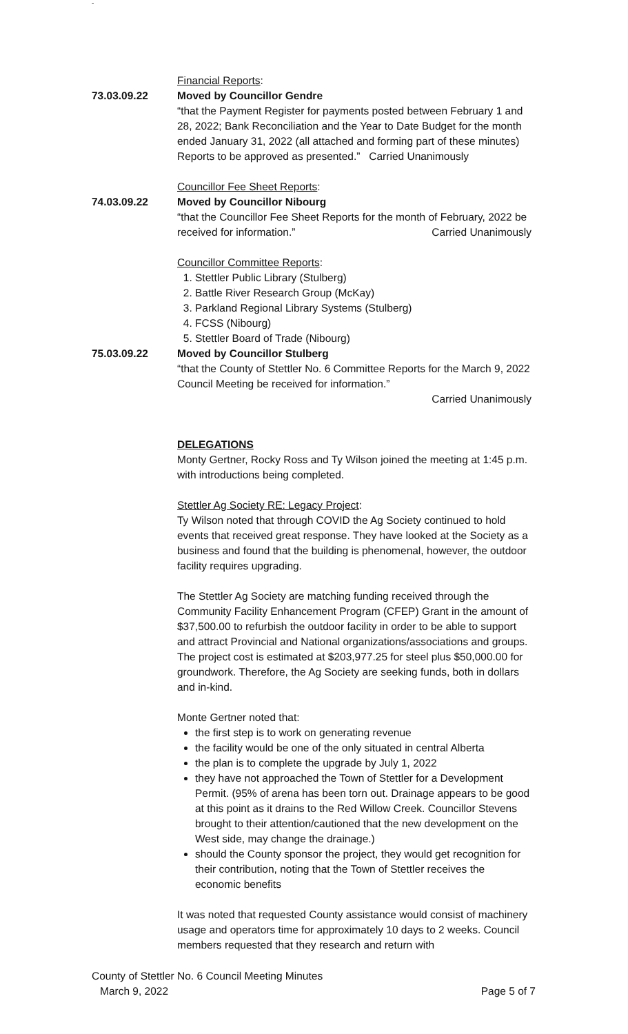-
Financial Reports:
73.03.09.22 Moved by Councillor Gendre
“that the Payment Register for payments posted between February 1 and 28, 2022; Bank Reconciliation and the Year to Date Budget for the month ended January 31, 2022 (all attached and forming part of these minutes) Reports to be approved as presented.” Carried Unanimously
Councillor Fee Sheet Reports:
74.03.09.22 Moved by Councillor Nibourg
“that the Councillor Fee Sheet Reports for the month of February, 2022 be received for information.” Carried Unanimously
Councillor Committee Reports:
1. Stettler Public Library (Stulberg)
2. Battle River Research Group (McKay)
3. Parkland Regional Library Systems (Stulberg)
4. FCSS (Nibourg)
5. Stettler Board of Trade (Nibourg)
75.03.09.22 Moved by Councillor Stulberg
“that the County of Stettler No. 6 Committee Reports for the March 9, 2022 Council Meeting be received for information.”
Carried Unanimously
DELEGATIONS
Monty Gertner, Rocky Ross and Ty Wilson joined the meeting at 1:45 p.m. with introductions being completed.
Stettler Ag Society RE: Legacy Project:
Ty Wilson noted that through COVID the Ag Society continued to hold events that received great response. They have looked at the Society as a business and found that the building is phenomenal, however, the outdoor facility requires upgrading.
The Stettler Ag Society are matching funding received through the Community Facility Enhancement Program (CFEP) Grant in the amount of $37,500.00 to refurbish the outdoor facility in order to be able to support and attract Provincial and National organizations/associations and groups. The project cost is estimated at $203,977.25 for steel plus $50,000.00 for groundwork. Therefore, the Ag Society are seeking funds, both in dollars and in-kind.
Monte Gertner noted that:
the first step is to work on generating revenue
the facility would be one of the only situated in central Alberta
the plan is to complete the upgrade by July 1, 2022
they have not approached the Town of Stettler for a Development Permit. (95% of arena has been torn out. Drainage appears to be good at this point as it drains to the Red Willow Creek. Councillor Stevens brought to their attention/cautioned that the new development on the West side, may change the drainage.)
should the County sponsor the project, they would get recognition for their contribution, noting that the Town of Stettler receives the economic benefits
It was noted that requested County assistance would consist of machinery usage and operators time for approximately 10 days to 2 weeks. Council members requested that they research and return with
County of Stettler No. 6 Council Meeting Minutes
March 9, 2022 Page 5 of 7